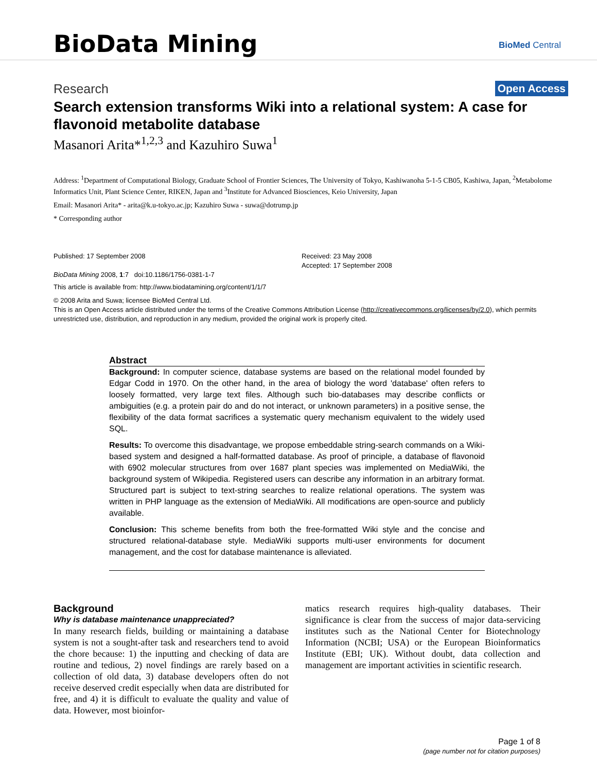BioData Mining
BioMed Central
Research Open Access
Search extension transforms Wiki into a relational system: A case for flavonoid metabolite database
Masanori Arita*<sup>1,2,3</sup> and Kazuhiro Suwa<sup>1</sup>
Address: <sup>1</sup>Department of Computational Biology, Graduate School of Frontier Sciences, The University of Tokyo, Kashiwanoha 5-1-5 CB05, Kashiwa, Japan, <sup>2</sup>Metabolome Informatics Unit, Plant Science Center, RIKEN, Japan and <sup>3</sup>Institute for Advanced Biosciences, Keio University, Japan
Email: Masanori Arita* - arita@k.u-tokyo.ac.jp; Kazuhiro Suwa - suwa@dotrump.jp
* Corresponding author
Published: 17 September 2008
BioData Mining 2008, 1:7 doi:10.1186/1756-0381-1-7
Received: 23 May 2008
Accepted: 17 September 2008
This article is available from: http://www.biodatamining.org/content/1/1/7
© 2008 Arita and Suwa; licensee BioMed Central Ltd.
This is an Open Access article distributed under the terms of the Creative Commons Attribution License (http://creativecommons.org/licenses/by/2.0), which permits unrestricted use, distribution, and reproduction in any medium, provided the original work is properly cited.
Abstract
Background: In computer science, database systems are based on the relational model founded by Edgar Codd in 1970. On the other hand, in the area of biology the word 'database' often refers to loosely formatted, very large text files. Although such bio-databases may describe conflicts or ambiguities (e.g. a protein pair do and do not interact, or unknown parameters) in a positive sense, the flexibility of the data format sacrifices a systematic query mechanism equivalent to the widely used SQL.
Results: To overcome this disadvantage, we propose embeddable string-search commands on a Wiki-based system and designed a half-formatted database. As proof of principle, a database of flavonoid with 6902 molecular structures from over 1687 plant species was implemented on MediaWiki, the background system of Wikipedia. Registered users can describe any information in an arbitrary format. Structured part is subject to text-string searches to realize relational operations. The system was written in PHP language as the extension of MediaWiki. All modifications are open-source and publicly available.
Conclusion: This scheme benefits from both the free-formatted Wiki style and the concise and structured relational-database style. MediaWiki supports multi-user environments for document management, and the cost for database maintenance is alleviated.
Background
Why is database maintenance unappreciated?
In many research fields, building or maintaining a database system is not a sought-after task and researchers tend to avoid the chore because: 1) the inputting and checking of data are routine and tedious, 2) novel findings are rarely based on a collection of old data, 3) database developers often do not receive deserved credit especially when data are distributed for free, and 4) it is difficult to evaluate the quality and value of data. However, most bioinfor-
matics research requires high-quality databases. Their significance is clear from the success of major data-servicing institutes such as the National Center for Biotechnology Information (NCBI; USA) or the European Bioinformatics Institute (EBI; UK). Without doubt, data collection and management are important activities in scientific research.
Page 1 of 8
(page number not for citation purposes)